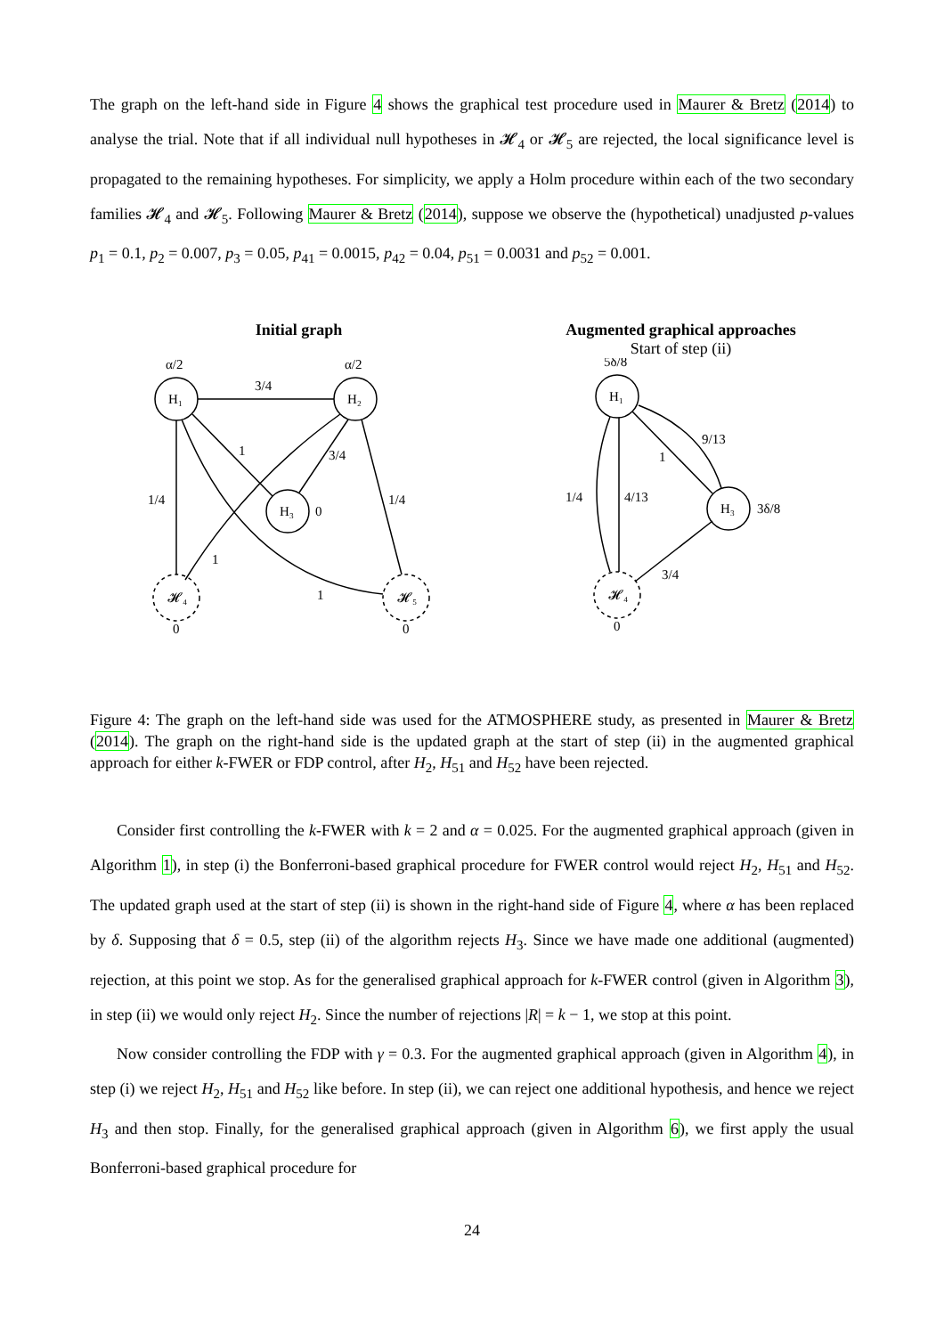The graph on the left-hand side in Figure 4 shows the graphical test procedure used in Maurer & Bretz (2014) to analyse the trial. Note that if all individual null hypotheses in 𝓗<sub>4</sub> or 𝓗<sub>5</sub> are rejected, the local significance level is propagated to the remaining hypotheses. For simplicity, we apply a Holm procedure within each of the two secondary families 𝓗<sub>4</sub> and 𝓗<sub>5</sub>. Following Maurer & Bretz (2014), suppose we observe the (hypothetical) unadjusted p-values p<sub>1</sub> = 0.1, p<sub>2</sub> = 0.007, p<sub>3</sub> = 0.05, p<sub>41</sub> = 0.0015, p<sub>42</sub> = 0.04, p<sub>51</sub> = 0.0031 and p<sub>52</sub> = 0.001.
Initial graph
α/2
α/2
H₁
H₂
H₃
0
𝓗₄
𝓗₅
0
0
3/4
1/4
1
3/4
1/4
1
1
Augmented graphical approaches
Start of step (ii)
5δ/8
H₁
H₃
3δ/8
𝓗₄
0
9/13
1
1/4
4/13
3/4
Figure 4: The graph on the left-hand side was used for the ATMOSPHERE study, as presented in Maurer & Bretz (2014). The graph on the right-hand side is the updated graph at the start of step (ii) in the augmented graphical approach for either k-FWER or FDP control, after H<sub>2</sub>, H<sub>51</sub> and H<sub>52</sub> have been rejected.
Consider first controlling the k-FWER with k = 2 and α = 0.025. For the augmented graphical approach (given in Algorithm 1), in step (i) the Bonferroni-based graphical procedure for FWER control would reject H<sub>2</sub>, H<sub>51</sub> and H<sub>52</sub>. The updated graph used at the start of step (ii) is shown in the right-hand side of Figure 4, where α has been replaced by δ. Supposing that δ = 0.5, step (ii) of the algorithm rejects H<sub>3</sub>. Since we have made one additional (augmented) rejection, at this point we stop. As for the generalised graphical approach for k-FWER control (given in Algorithm 3), in step (ii) we would only reject H<sub>2</sub>. Since the number of rejections |R| = k − 1, we stop at this point.
Now consider controlling the FDP with γ = 0.3. For the augmented graphical approach (given in Algorithm 4), in step (i) we reject H<sub>2</sub>, H<sub>51</sub> and H<sub>52</sub> like before. In step (ii), we can reject one additional hypothesis, and hence we reject H<sub>3</sub> and then stop. Finally, for the generalised graphical approach (given in Algorithm 6), we first apply the usual Bonferroni-based graphical procedure for
24